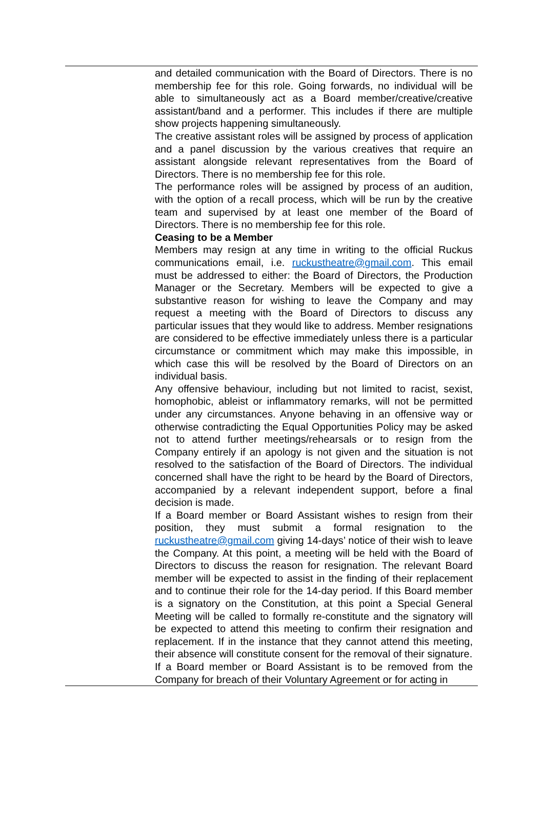and detailed communication with the Board of Directors. There is no membership fee for this role. Going forwards, no individual will be able to simultaneously act as a Board member/creative/creative assistant/band and a performer. This includes if there are multiple show projects happening simultaneously.
The creative assistant roles will be assigned by process of application and a panel discussion by the various creatives that require an assistant alongside relevant representatives from the Board of Directors. There is no membership fee for this role.
The performance roles will be assigned by process of an audition, with the option of a recall process, which will be run by the creative team and supervised by at least one member of the Board of Directors. There is no membership fee for this role.
Ceasing to be a Member
Members may resign at any time in writing to the official Ruckus communications email, i.e. ruckustheatre@gmail.com. This email must be addressed to either: the Board of Directors, the Production Manager or the Secretary. Members will be expected to give a substantive reason for wishing to leave the Company and may request a meeting with the Board of Directors to discuss any particular issues that they would like to address. Member resignations are considered to be effective immediately unless there is a particular circumstance or commitment which may make this impossible, in which case this will be resolved by the Board of Directors on an individual basis.
Any offensive behaviour, including but not limited to racist, sexist, homophobic, ableist or inflammatory remarks, will not be permitted under any circumstances. Anyone behaving in an offensive way or otherwise contradicting the Equal Opportunities Policy may be asked not to attend further meetings/rehearsals or to resign from the Company entirely if an apology is not given and the situation is not resolved to the satisfaction of the Board of Directors. The individual concerned shall have the right to be heard by the Board of Directors, accompanied by a relevant independent support, before a final decision is made.
If a Board member or Board Assistant wishes to resign from their position, they must submit a formal resignation to the ruckustheatre@gmail.com giving 14-days’ notice of their wish to leave the Company. At this point, a meeting will be held with the Board of Directors to discuss the reason for resignation. The relevant Board member will be expected to assist in the finding of their replacement and to continue their role for the 14-day period. If this Board member is a signatory on the Constitution, at this point a Special General Meeting will be called to formally re-constitute and the signatory will be expected to attend this meeting to confirm their resignation and replacement. If in the instance that they cannot attend this meeting, their absence will constitute consent for the removal of their signature.
If a Board member or Board Assistant is to be removed from the Company for breach of their Voluntary Agreement or for acting in